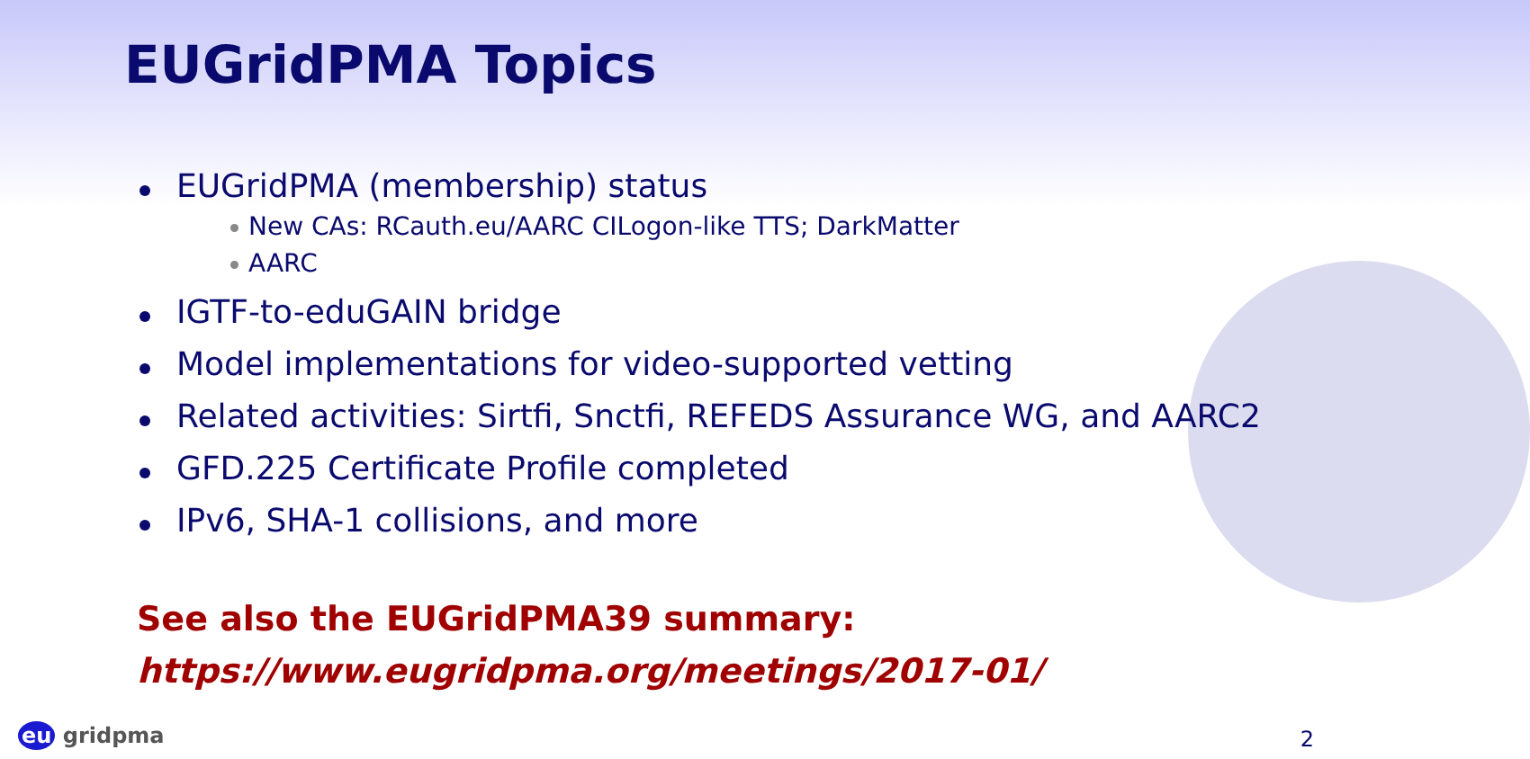EUGridPMA Topics
EUGridPMA (membership) status
New CAs: RCauth.eu/AARC CILogon-like TTS; DarkMatter
AARC
IGTF-to-eduGAIN bridge
Model implementations for video-supported vetting
Related activities: Sirtfi, Snctfi, REFEDS Assurance WG, and AARC2
GFD.225 Certificate Profile completed
IPv6, SHA-1 collisions, and more
See also the EUGridPMA39 summary:
https://www.eugridpma.org/meetings/2017-01/
eu gridpma 2